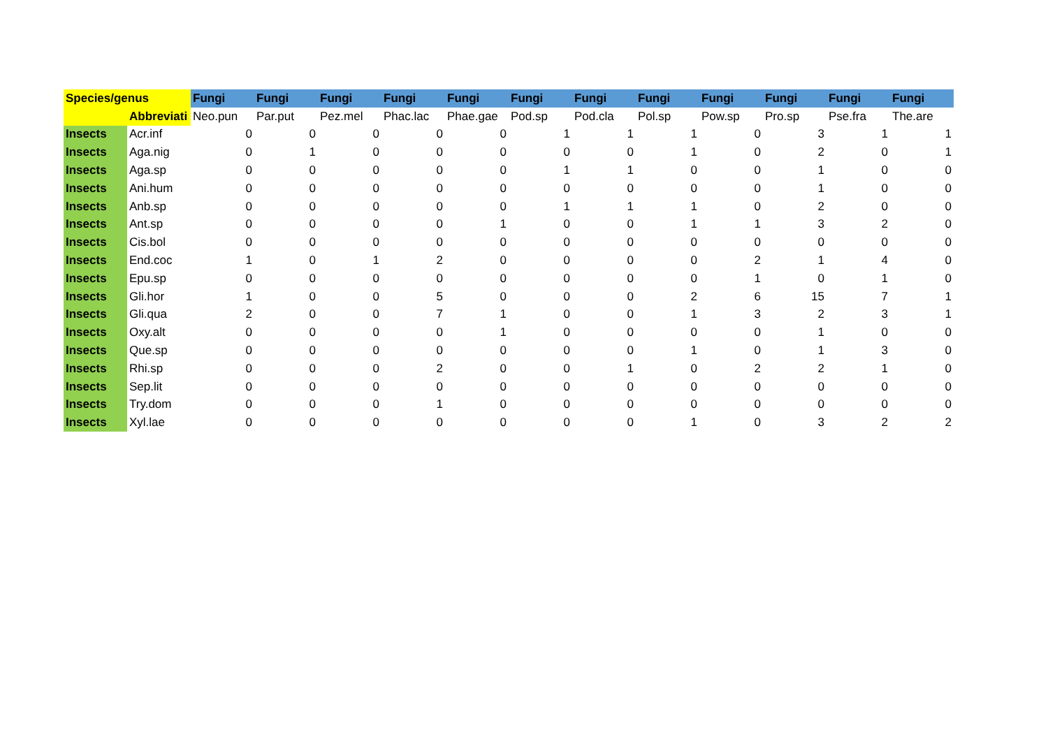| Species/genus | | Fungi | Fungi | Fungi | Fungi | Fungi | Fungi | Fungi | Fungi | Fungi | Fungi | Fungi | Fungi |
| --- | --- | --- | --- | --- | --- | --- | --- | --- | --- | --- | --- | --- | --- |
| | Abbreviati | Neo.pun | Par.put | Pez.mel | Phac.lac | Phae.gae | Pod.sp | Pod.cla | Pol.sp | Pow.sp | Pro.sp | Pse.fra | The.are |
| Insects | Acr.inf | 0 | 0 | 0 | 0 | 0 | 1 | 1 | 1 | 0 | 3 | 1 | 1 |
| Insects | Aga.nig | 0 | 1 | 0 | 0 | 0 | 0 | 0 | 1 | 0 | 2 | 0 | 1 |
| Insects | Aga.sp | 0 | 0 | 0 | 0 | 0 | 1 | 1 | 0 | 0 | 1 | 0 | 0 |
| Insects | Ani.hum | 0 | 0 | 0 | 0 | 0 | 0 | 0 | 0 | 0 | 1 | 0 | 0 |
| Insects | Anb.sp | 0 | 0 | 0 | 0 | 0 | 1 | 1 | 1 | 0 | 2 | 0 | 0 |
| Insects | Ant.sp | 0 | 0 | 0 | 0 | 1 | 0 | 0 | 1 | 1 | 3 | 2 | 0 |
| Insects | Cis.bol | 0 | 0 | 0 | 0 | 0 | 0 | 0 | 0 | 0 | 0 | 0 | 0 |
| Insects | End.coc | 1 | 0 | 1 | 2 | 0 | 0 | 0 | 0 | 2 | 1 | 4 | 0 |
| Insects | Epu.sp | 0 | 0 | 0 | 0 | 0 | 0 | 0 | 0 | 1 | 0 | 1 | 0 |
| Insects | Gli.hor | 1 | 0 | 0 | 5 | 0 | 0 | 0 | 2 | 6 | 15 | 7 | 1 |
| Insects | Gli.qua | 2 | 0 | 0 | 7 | 1 | 0 | 0 | 1 | 3 | 2 | 3 | 1 |
| Insects | Oxy.alt | 0 | 0 | 0 | 0 | 1 | 0 | 0 | 0 | 0 | 1 | 0 | 0 |
| Insects | Que.sp | 0 | 0 | 0 | 0 | 0 | 0 | 0 | 1 | 0 | 1 | 3 | 0 |
| Insects | Rhi.sp | 0 | 0 | 0 | 2 | 0 | 0 | 1 | 0 | 2 | 2 | 1 | 0 |
| Insects | Sep.lit | 0 | 0 | 0 | 0 | 0 | 0 | 0 | 0 | 0 | 0 | 0 | 0 |
| Insects | Try.dom | 0 | 0 | 0 | 1 | 0 | 0 | 0 | 0 | 0 | 0 | 0 | 0 |
| Insects | Xyl.lae | 0 | 0 | 0 | 0 | 0 | 0 | 0 | 1 | 0 | 3 | 2 | 2 |